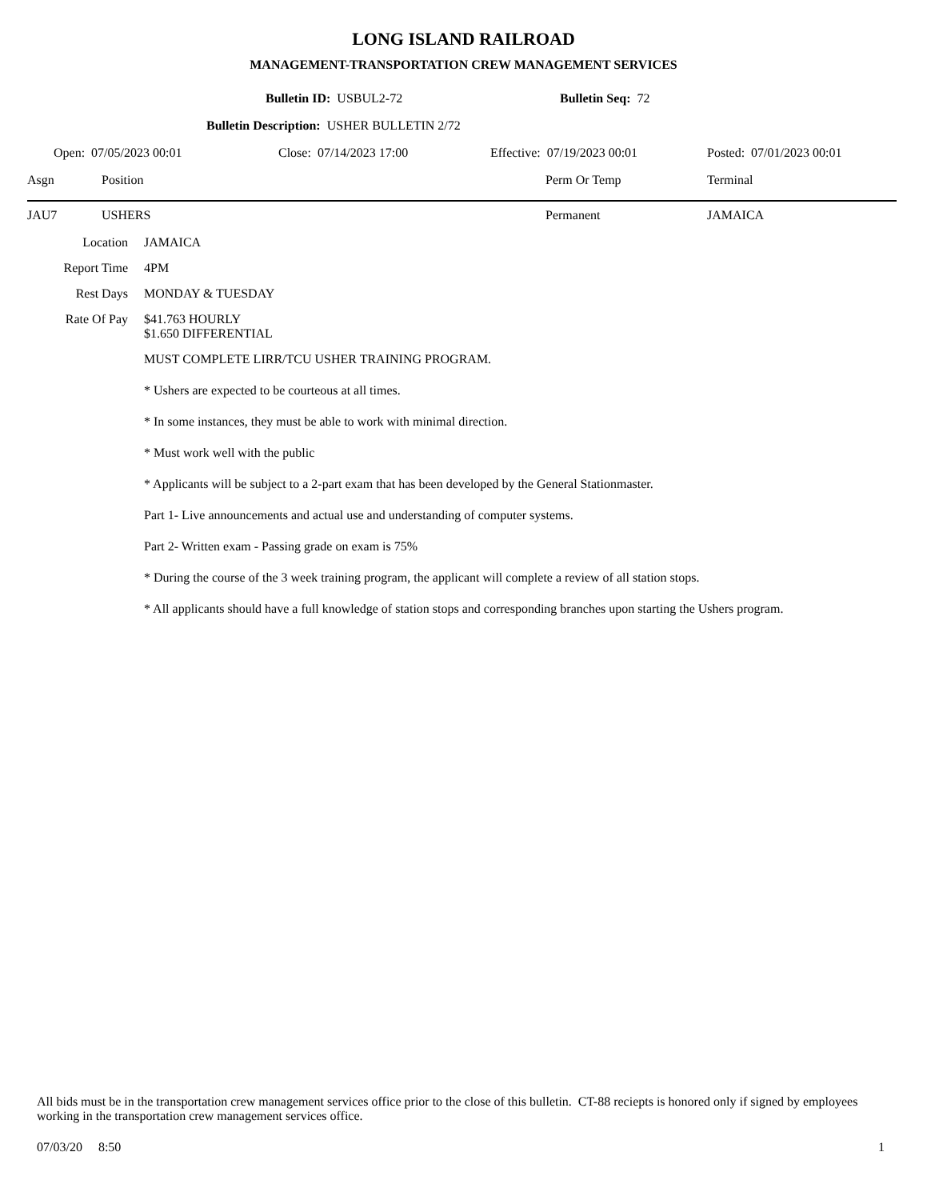LONG ISLAND RAILROAD
MANAGEMENT-TRANSPORTATION CREW MANAGEMENT SERVICES
Bulletin ID: USBUL2-72 Bulletin Seq: 72
Bulletin Description: USHER BULLETIN 2/72
Open: 07/05/2023 00:01 Close: 07/14/2023 17:00 Effective: 07/19/2023 00:01 Posted: 07/01/2023 00:01
Asgn Position Perm Or Temp Terminal
JAU7 USHERS Permanent JAMAICA
Location JAMAICA
Report Time 4PM
Rest Days MONDAY & TUESDAY
Rate Of Pay $41.763 HOURLY
$1.650 DIFFERENTIAL
MUST COMPLETE LIRR/TCU USHER TRAINING PROGRAM.
* Ushers are expected to be courteous at all times.
* In some instances, they must be able to work with minimal direction.
* Must work well with the public
* Applicants will be subject to a 2-part exam that has been developed by the General Stationmaster.
Part 1- Live announcements and actual use and understanding of computer systems.
Part 2- Written exam - Passing grade on exam is 75%
* During the course of the 3 week training program, the applicant will complete a review of all station stops.
* All applicants should have a full knowledge of station stops and corresponding branches upon starting the Ushers program.
All bids must be in the transportation crew management services office prior to the close of this bulletin. CT-88 reciepts is honored only if signed by employees working in the transportation crew management services office.
07/03/20 8:50 1